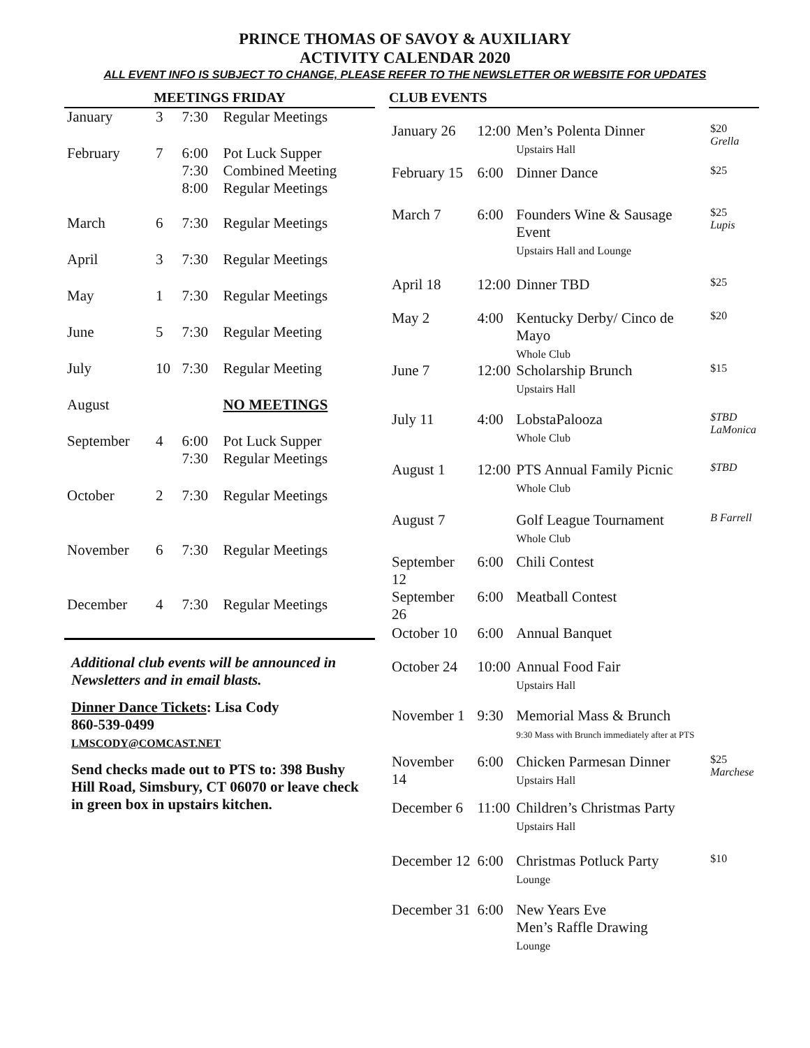PRINCE THOMAS OF SAVOY & AUXILIARY
ACTIVITY CALENDAR 2020
ALL EVENT INFO IS SUBJECT TO CHANGE, PLEASE REFER TO THE NEWSLETTER OR WEBSITE FOR UPDATES
MEETINGS FRIDAY
| January | 3 | 7:30 | Regular Meetings |
| February | 7 | 6:00 7:30 8:00 | Pot Luck Supper Combined Meeting Regular Meetings |
| March | 6 | 7:30 | Regular Meetings |
| April | 3 | 7:30 | Regular Meetings |
| May | 1 | 7:30 | Regular Meetings |
| June | 5 | 7:30 | Regular Meeting |
| July | 10 | 7:30 | Regular Meeting |
| August | | | NO MEETINGS |
| September | 4 | 6:00 7:30 | Pot Luck Supper Regular Meetings |
| October | 2 | 7:30 | Regular Meetings |
| November | 6 | 7:30 | Regular Meetings |
| December | 4 | 7:30 | Regular Meetings |
Additional club events will be announced in Newsletters and in email blasts.
Dinner Dance Tickets: Lisa Cody
860-539-0499
LMSCODY@COMCAST.NET
Send checks made out to PTS to: 398 Bushy Hill Road, Simsbury, CT 06070 or leave check in green box in upstairs kitchen.
CLUB EVENTS
| January 26 | 12:00 | Men’s Polenta Dinner Upstairs Hall | $20 Grella |
| February 15 | 6:00 | Dinner Dance | $25 |
| March 7 | 6:00 | Founders Wine & Sausage Event Upstairs Hall and Lounge | $25 Lupis |
| April 18 | 12:00 | Dinner TBD | $25 |
| May 2 | 4:00 | Kentucky Derby/ Cinco de Mayo Whole Club | $20 |
| June 7 | 12:00 | Scholarship Brunch Upstairs Hall | $15 |
| July 11 | 4:00 | LobstaPalooza Whole Club | $TBD LaMonica |
| August 1 | 12:00 | PTS Annual Family Picnic Whole Club | $TBD |
| August 7 | | Golf League Tournament Whole Club | B Farrell |
| September 12 | 6:00 | Chili Contest | |
| September 26 | 6:00 | Meatball Contest | |
| October 10 | 6:00 | Annual Banquet | |
| October 24 | 10:00 | Annual Food Fair Upstairs Hall | |
| November 1 | 9:30 | Memorial Mass & Brunch 9:30 Mass with Brunch immediately after at PTS | |
| November 14 | 6:00 | Chicken Parmesan Dinner Upstairs Hall | $25 Marchese |
| December 6 | 11:00 | Children’s Christmas Party Upstairs Hall | |
| December 12 | 6:00 | Christmas Potluck Party Lounge | $10 |
| December 31 | 6:00 | New Years Eve Men’s Raffle Drawing Lounge | |